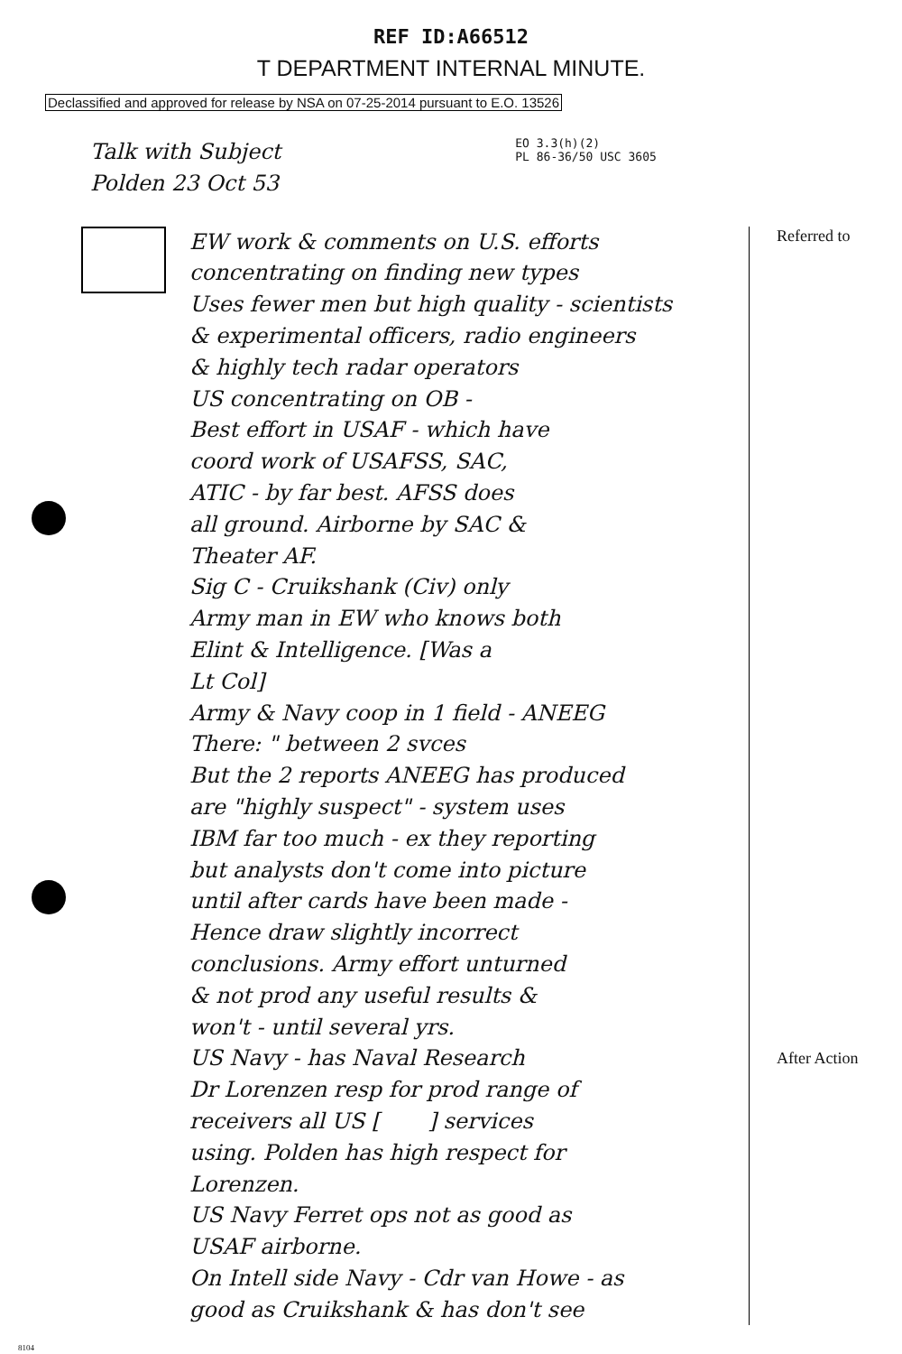REF ID:A66512
T DEPARTMENT INTERNAL MINUTE.
Declassified and approved for release by NSA on 07-25-2014 pursuant to E.O. 13526
Talk with Subject
Polden 23 Oct 53
EO 3.3(h)(2)
PL 86-36/50 USC 3605
EW work & comments on U.S. efforts
concentrating on finding new types
Uses fewer men but high quality - scientists
& experimental officers, radio engineers
& highly tech radar operators
US concentrating on OB -
Best effort in USAF - which have
coord work of USAFSS, SAC,
ATIC - by far best. AFSS does
all ground. Airborne by SAC &
Theater AF.
Sig C - Cruikshank (Civ) only
Army man in EW who knows both
Elint & Intelligence. [Was a
Lt Col]
Army & Navy coop in 1 field - ANEEG
There: " between 2 svces
But the 2 reports ANEEG has produced
are "highly suspect" - system uses
IBM far too much - ex they reporting
but analysts don't come into picture
until after cards have been made -
Hence draw slightly incorrect
conclusions. Army effort unturned
& not prod any useful results &
won't - until several yrs.
US Navy - has Naval Research
Dr Lorenzen resp for prod range of
receivers all US [ ] services
using. Polden has high respect for
Lorenzen.
US Navy Ferret ops not as good as
USAF airborne.
On Intell side Navy - Cdr van Howe - as
good as Cruikshank & has don't see
Referred to
After Action
8104